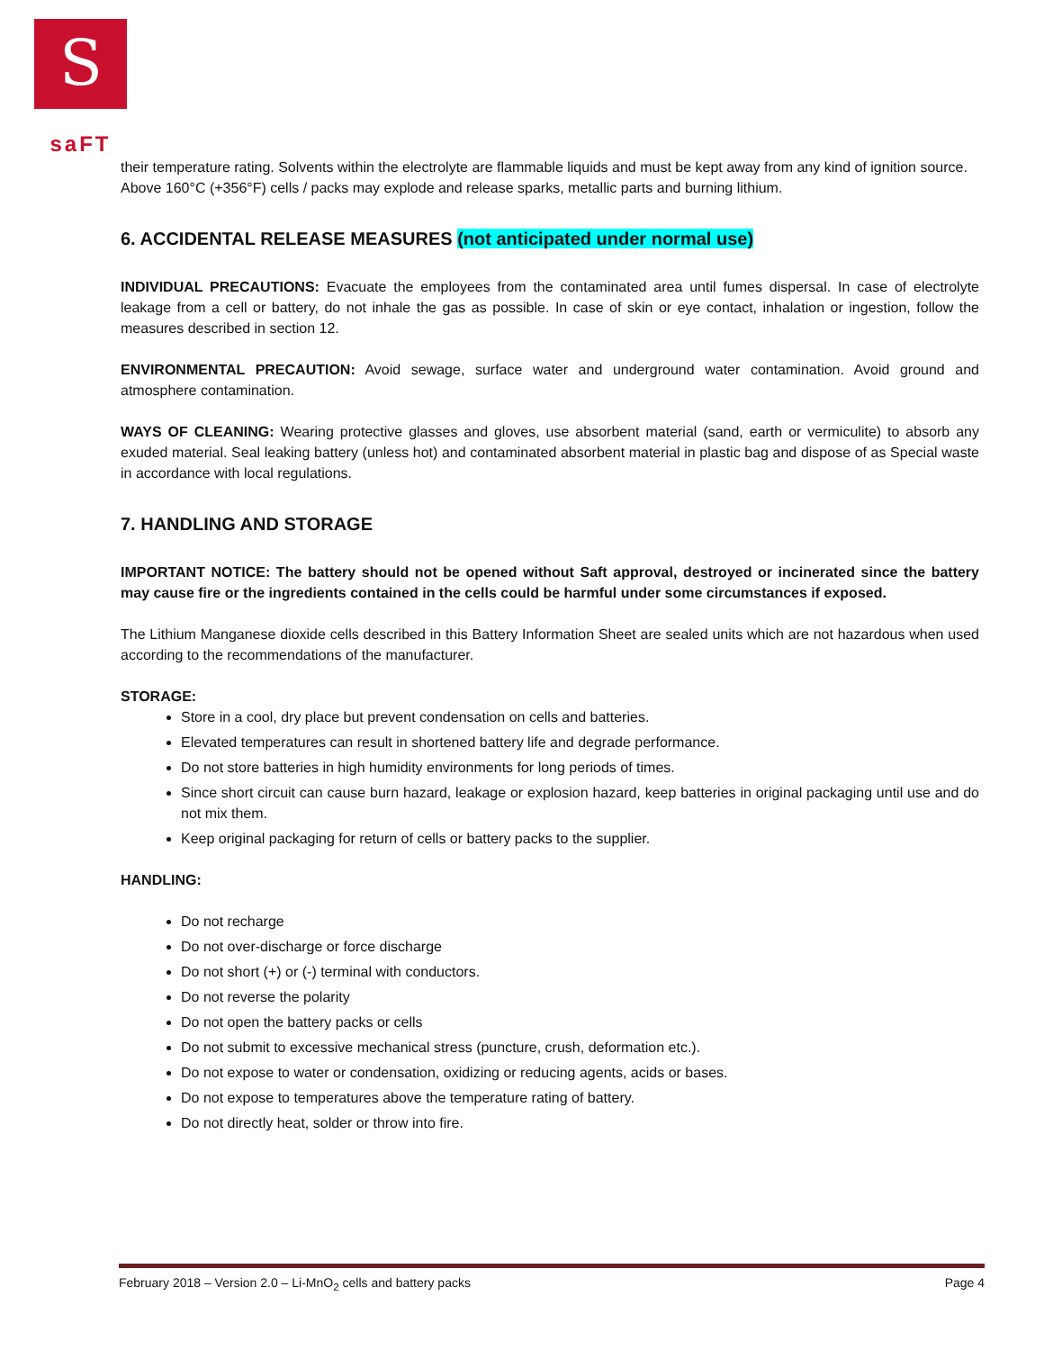S
saFT
their temperature rating. Solvents within the electrolyte are flammable liquids and must be kept away from any kind of ignition source.
Above 160°C (+356°F) cells / packs may explode and release sparks, metallic parts and burning lithium.
6. ACCIDENTAL RELEASE MEASURES (not anticipated under normal use)
INDIVIDUAL PRECAUTIONS: Evacuate the employees from the contaminated area until fumes dispersal. In case of electrolyte leakage from a cell or battery, do not inhale the gas as possible. In case of skin or eye contact, inhalation or ingestion, follow the measures described in section 12.
ENVIRONMENTAL PRECAUTION: Avoid sewage, surface water and underground water contamination. Avoid ground and atmosphere contamination.
WAYS OF CLEANING: Wearing protective glasses and gloves, use absorbent material (sand, earth or vermiculite) to absorb any exuded material. Seal leaking battery (unless hot) and contaminated absorbent material in plastic bag and dispose of as Special waste in accordance with local regulations.
7. HANDLING AND STORAGE
IMPORTANT NOTICE: The battery should not be opened without Saft approval, destroyed or incinerated since the battery may cause fire or the ingredients contained in the cells could be harmful under some circumstances if exposed.
The Lithium Manganese dioxide cells described in this Battery Information Sheet are sealed units which are not hazardous when used according to the recommendations of the manufacturer.
STORAGE:
Store in a cool, dry place but prevent condensation on cells and batteries.
Elevated temperatures can result in shortened battery life and degrade performance.
Do not store batteries in high humidity environments for long periods of times.
Since short circuit can cause burn hazard, leakage or explosion hazard, keep batteries in original packaging until use and do not mix them.
Keep original packaging for return of cells or battery packs to the supplier.
HANDLING:
Do not recharge
Do not over-discharge or force discharge
Do not short (+) or (-) terminal with conductors.
Do not reverse the polarity
Do not open the battery packs or cells
Do not submit to excessive mechanical stress (puncture, crush, deformation etc.).
Do not expose to water or condensation, oxidizing or reducing agents, acids or bases.
Do not expose to temperatures above the temperature rating of battery.
Do not directly heat, solder or throw into fire.
February 2018 – Version 2.0 – Li-MnO<sub>2</sub> cells and battery packs Page 4